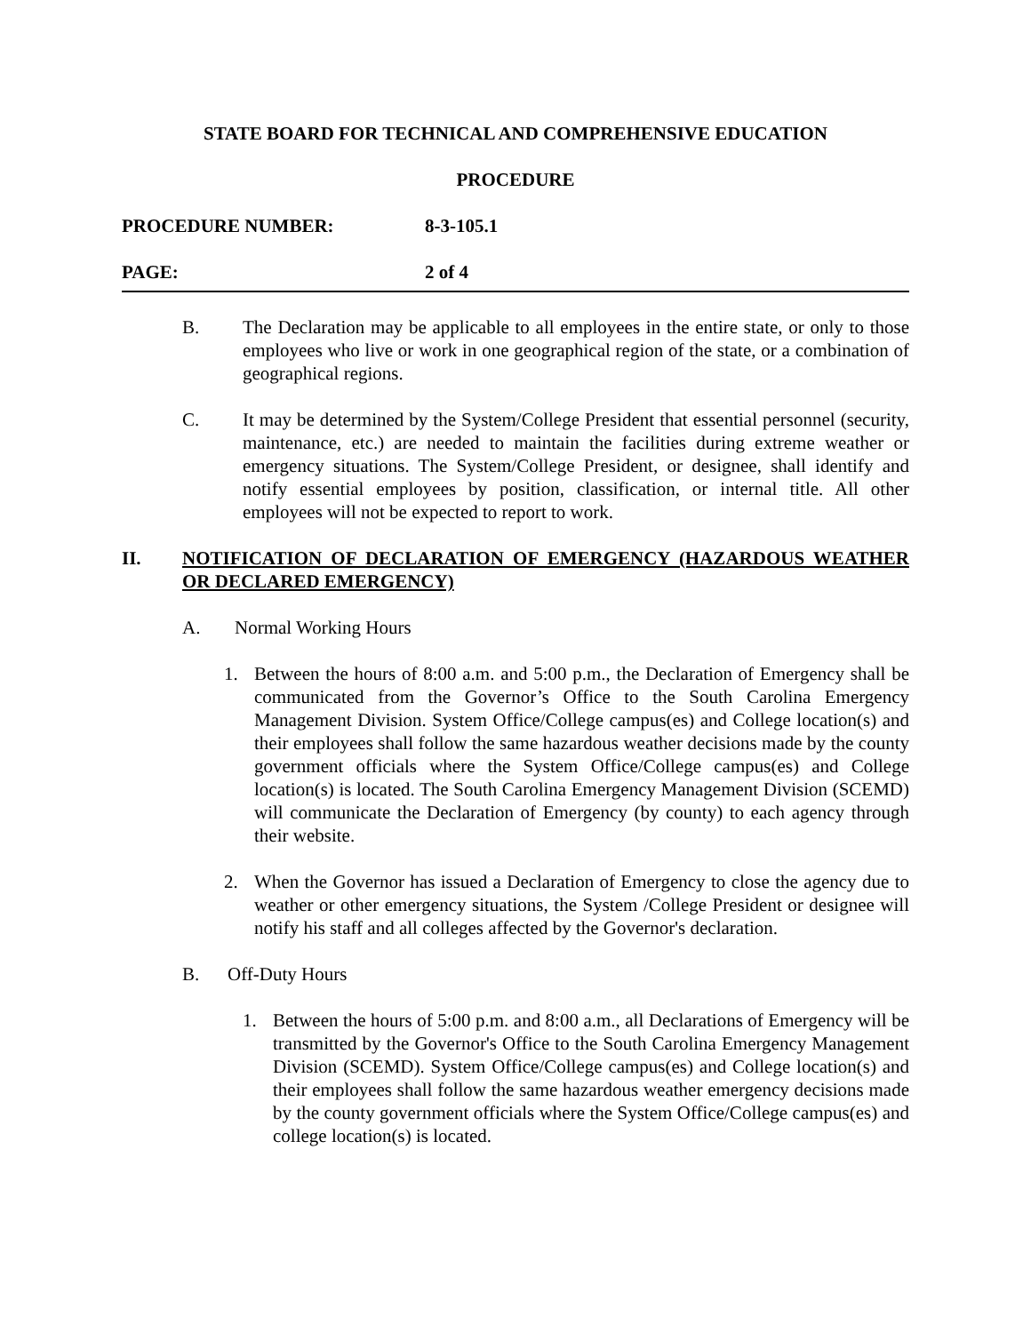STATE BOARD FOR TECHNICAL AND COMPREHENSIVE EDUCATION
PROCEDURE
PROCEDURE NUMBER: 8-3-105.1
PAGE: 2 of 4
B. The Declaration may be applicable to all employees in the entire state, or only to those employees who live or work in one geographical region of the state, or a combination of geographical regions.
C. It may be determined by the System/College President that essential personnel (security, maintenance, etc.) are needed to maintain the facilities during extreme weather or emergency situations. The System/College President, or designee, shall identify and notify essential employees by position, classification, or internal title. All other employees will not be expected to report to work.
II. NOTIFICATION OF DECLARATION OF EMERGENCY (HAZARDOUS WEATHER OR DECLARED EMERGENCY)
A. Normal Working Hours
1. Between the hours of 8:00 a.m. and 5:00 p.m., the Declaration of Emergency shall be communicated from the Governor’s Office to the South Carolina Emergency Management Division. System Office/College campus(es) and College location(s) and their employees shall follow the same hazardous weather decisions made by the county government officials where the System Office/College campus(es) and College location(s) is located. The South Carolina Emergency Management Division (SCEMD) will communicate the Declaration of Emergency (by county) to each agency through their website.
2. When the Governor has issued a Declaration of Emergency to close the agency due to weather or other emergency situations, the System /College President or designee will notify his staff and all colleges affected by the Governor's declaration.
B. Off-Duty Hours
1. Between the hours of 5:00 p.m. and 8:00 a.m., all Declarations of Emergency will be transmitted by the Governor's Office to the South Carolina Emergency Management Division (SCEMD). System Office/College campus(es) and College location(s) and their employees shall follow the same hazardous weather emergency decisions made by the county government officials where the System Office/College campus(es) and college location(s) is located.